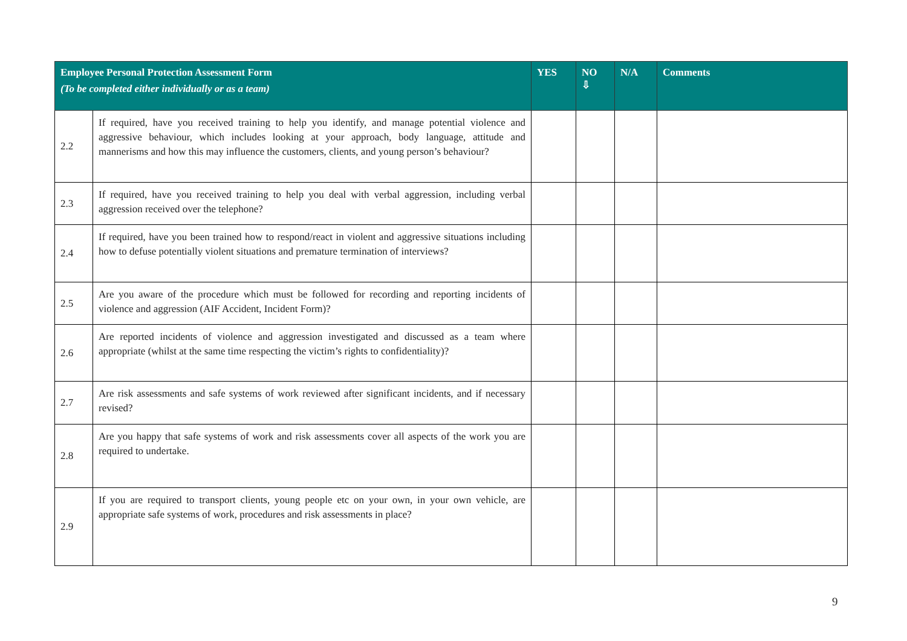| Employee Personal Protection Assessment Form (To be completed either individually or as a team) | | YES | NO ⇩ | N/A | Comments |
| --- | --- | --- | --- | --- | --- |
| 2.2 | If required, have you received training to help you identify, and manage potential violence and aggressive behaviour, which includes looking at your approach, body language, attitude and mannerisms and how this may influence the customers, clients, and young person’s behaviour? | | | | |
| 2.3 | If required, have you received training to help you deal with verbal aggression, including verbal aggression received over the telephone? | | | | |
| 2.4 | If required, have you been trained how to respond/react in violent and aggressive situations including how to defuse potentially violent situations and premature termination of interviews? | | | | |
| 2.5 | Are you aware of the procedure which must be followed for recording and reporting incidents of violence and aggression (AIF Accident, Incident Form)? | | | | |
| 2.6 | Are reported incidents of violence and aggression investigated and discussed as a team where appropriate (whilst at the same time respecting the victim’s rights to confidentiality)? | | | | |
| 2.7 | Are risk assessments and safe systems of work reviewed after significant incidents, and if necessary revised? | | | | |
| 2.8 | Are you happy that safe systems of work and risk assessments cover all aspects of the work you are required to undertake. | | | | |
| 2.9 | If you are required to transport clients, young people etc on your own, in your own vehicle, are appropriate safe systems of work, procedures and risk assessments in place? | | | | |
9